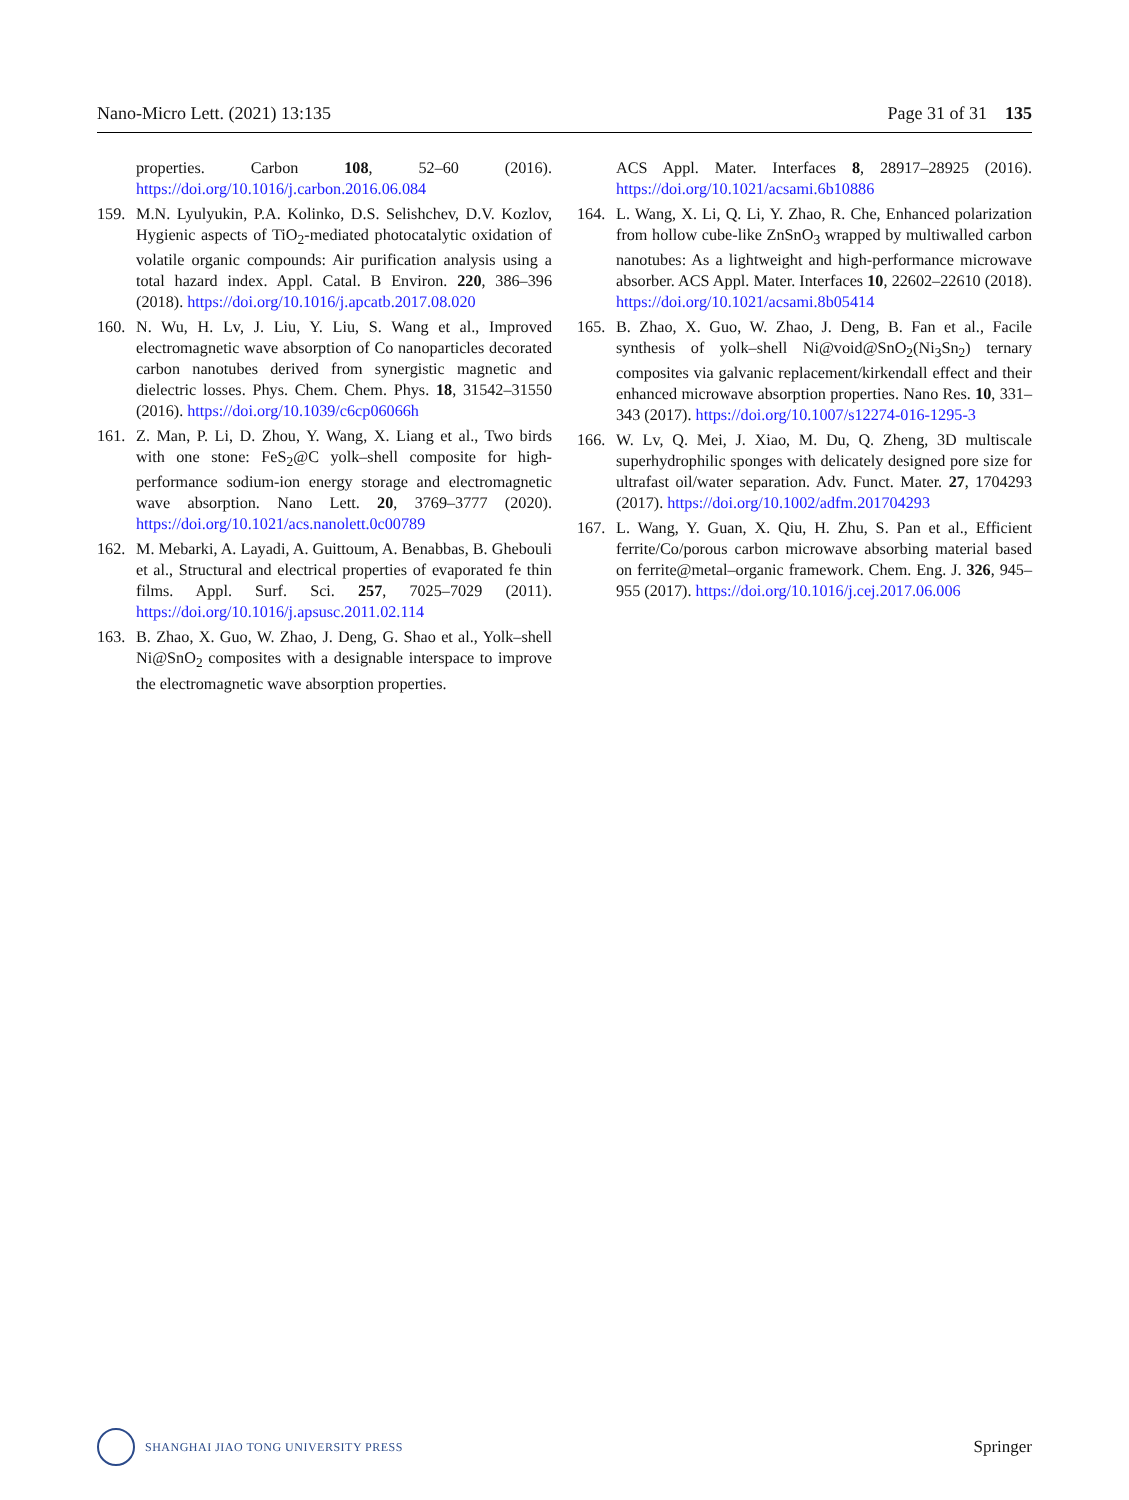Nano-Micro Lett. (2021) 13:135 Page 31 of 31 135
properties. Carbon 108, 52–60 (2016). https://doi.org/10.1016/j.carbon.2016.06.084
159. M.N. Lyulyukin, P.A. Kolinko, D.S. Selishchev, D.V. Kozlov, Hygienic aspects of TiO<sub>2</sub>-mediated photocatalytic oxidation of volatile organic compounds: Air purification analysis using a total hazard index. Appl. Catal. B Environ. 220, 386–396 (2018). https://doi.org/10.1016/j.apcatb.2017.08.020
160. N. Wu, H. Lv, J. Liu, Y. Liu, S. Wang et al., Improved electromagnetic wave absorption of Co nanoparticles decorated carbon nanotubes derived from synergistic magnetic and dielectric losses. Phys. Chem. Chem. Phys. 18, 31542–31550 (2016). https://doi.org/10.1039/c6cp06066h
161. Z. Man, P. Li, D. Zhou, Y. Wang, X. Liang et al., Two birds with one stone: FeS<sub>2</sub>@C yolk–shell composite for high-performance sodium-ion energy storage and electromagnetic wave absorption. Nano Lett. 20, 3769–3777 (2020). https://doi.org/10.1021/acs.nanolett.0c00789
162. M. Mebarki, A. Layadi, A. Guittoum, A. Benabbas, B. Ghebouli et al., Structural and electrical properties of evaporated fe thin films. Appl. Surf. Sci. 257, 7025–7029 (2011). https://doi.org/10.1016/j.apsusc.2011.02.114
163. B. Zhao, X. Guo, W. Zhao, J. Deng, G. Shao et al., Yolk–shell Ni@SnO<sub>2</sub> composites with a designable interspace to improve the electromagnetic wave absorption properties.
ACS Appl. Mater. Interfaces 8, 28917–28925 (2016). https://doi.org/10.1021/acsami.6b10886
164. L. Wang, X. Li, Q. Li, Y. Zhao, R. Che, Enhanced polarization from hollow cube-like ZnSnO<sub>3</sub> wrapped by multiwalled carbon nanotubes: As a lightweight and high-performance microwave absorber. ACS Appl. Mater. Interfaces 10, 22602–22610 (2018). https://doi.org/10.1021/acsami.8b05414
165. B. Zhao, X. Guo, W. Zhao, J. Deng, B. Fan et al., Facile synthesis of yolk–shell Ni@void@SnO<sub>2</sub>(Ni<sub>3</sub>Sn<sub>2</sub>) ternary composites via galvanic replacement/kirkendall effect and their enhanced microwave absorption properties. Nano Res. 10, 331–343 (2017). https://doi.org/10.1007/s12274-016-1295-3
166. W. Lv, Q. Mei, J. Xiao, M. Du, Q. Zheng, 3D multiscale superhydrophilic sponges with delicately designed pore size for ultrafast oil/water separation. Adv. Funct. Mater. 27, 1704293 (2017). https://doi.org/10.1002/adfm.201704293
167. L. Wang, Y. Guan, X. Qiu, H. Zhu, S. Pan et al., Efficient ferrite/Co/porous carbon microwave absorbing material based on ferrite@metal–organic framework. Chem. Eng. J. 326, 945–955 (2017). https://doi.org/10.1016/j.cej.2017.06.006
SHANGHAI JIAO TONG UNIVERSITY PRESS
Springer